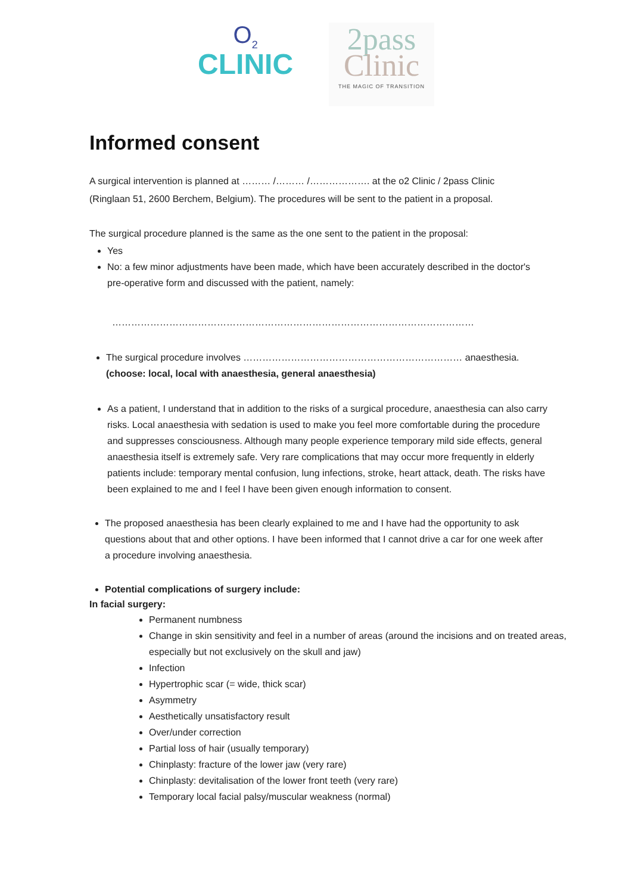O<sub>2</sub>
CLINIC
2pass
Clinic
THE MAGIC OF TRANSITION
Informed consent
A surgical intervention is planned at ……… /……… /………………. at the o2 Clinic / 2pass Clinic
(Ringlaan 51, 2600 Berchem, Belgium). The procedures will be sent to the patient in a proposal.
The surgical procedure planned is the same as the one sent to the patient in the proposal:
Yes
No: a few minor adjustments have been made, which have been accurately described in the doctor's pre-operative form and discussed with the patient, namely:
……………………………………………………………………………………………………
The surgical procedure involves …………………………………………………………… anaesthesia.(choose: local, local with anaesthesia, general anaesthesia)
As a patient, I understand that in addition to the risks of a surgical procedure, anaesthesia can also carry risks. Local anaesthesia with sedation is used to make you feel more comfortable during the procedure and suppresses consciousness. Although many people experience temporary mild side effects, general anaesthesia itself is extremely safe. Very rare complications that may occur more frequently in elderly patients include: temporary mental confusion, lung infections, stroke, heart attack, death. The risks have been explained to me and I feel I have been given enough information to consent.
The proposed anaesthesia has been clearly explained to me and I have had the opportunity to ask questions about that and other options. I have been informed that I cannot drive a car for one week after a procedure involving anaesthesia.
Potential complications of surgery include:
In facial surgery:
Permanent numbness
Change in skin sensitivity and feel in a number of areas (around the incisions and on treated areas, especially but not exclusively on the skull and jaw)
Infection
Hypertrophic scar (= wide, thick scar)
Asymmetry
Aesthetically unsatisfactory result
Over/under correction
Partial loss of hair (usually temporary)
Chinplasty: fracture of the lower jaw (very rare)
Chinplasty: devitalisation of the lower front teeth (very rare)
Temporary local facial palsy/muscular weakness (normal)